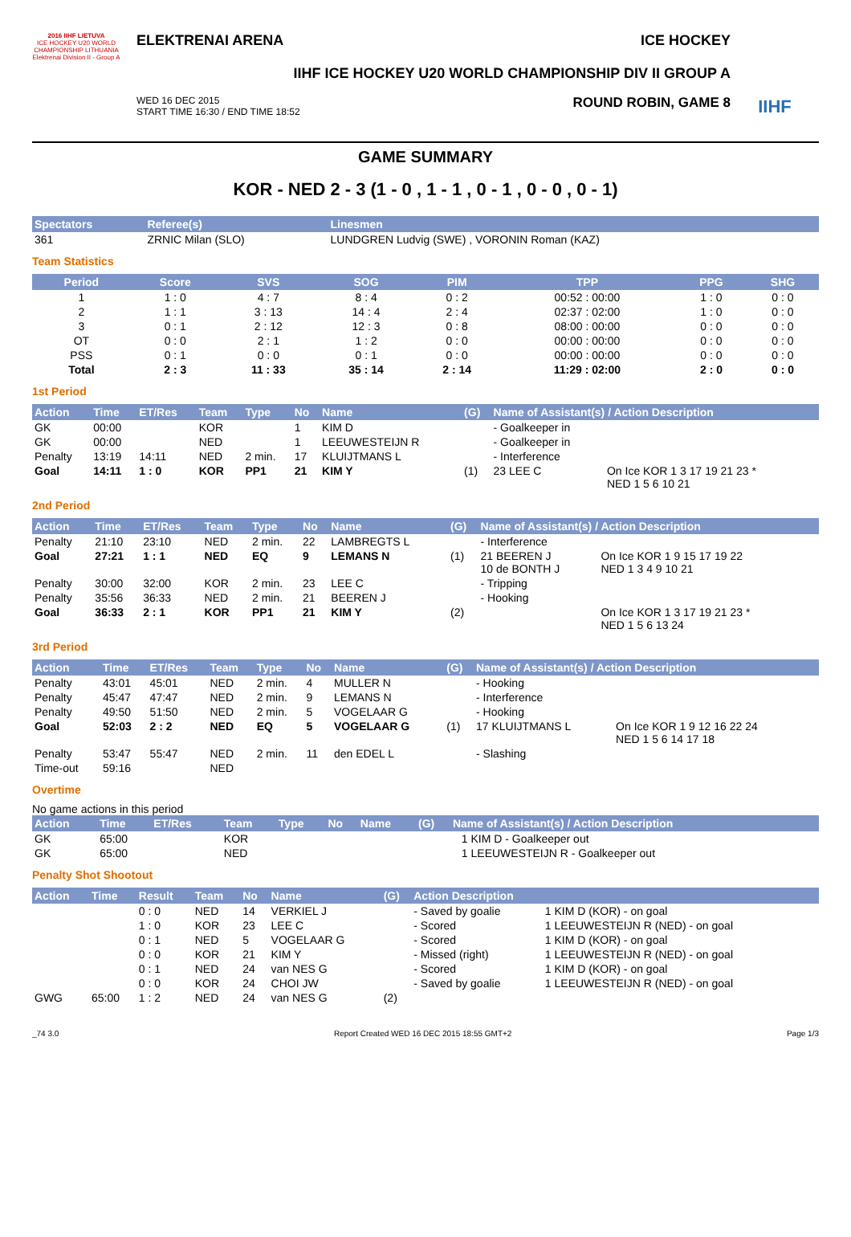2016 IIHF LIETUVA
ICE HOCKEY U20 WORLD CHAMPIONSHIP LITHUANIA Elektrenai Division II - Group A
ELEKTRENAI ARENA ICE HOCKEY
IIHF ICE HOCKEY U20 WORLD CHAMPIONSHIP DIV II GROUP A
WED 16 DEC 2015
START TIME 16:30 / END TIME 18:52
ROUND ROBIN, GAME 8
IIHF
GAME SUMMARY
KOR - NED 2 - 3 (1 - 0 , 1 - 1 , 0 - 1 , 0 - 0 , 0 - 1)
| Spectators | Referee(s) | Linesmen |
| --- | --- | --- |
| 361 | ZRNIC Milan (SLO) | LUNDGREN Ludvig (SWE) , VORONIN Roman (KAZ) |
Team Statistics
| Period | Score | SVS | SOG | PIM | TPP | PPG | SHG |
| --- | --- | --- | --- | --- | --- | --- | --- |
| 1 | 1 : 0 | 4 : 7 | 8 : 4 | 0 : 2 | 00:52 : 00:00 | 1 : 0 | 0 : 0 |
| 2 | 1 : 1 | 3 : 13 | 14 : 4 | 2 : 4 | 02:37 : 02:00 | 1 : 0 | 0 : 0 |
| 3 | 0 : 1 | 2 : 12 | 12 : 3 | 0 : 8 | 08:00 : 00:00 | 0 : 0 | 0 : 0 |
| OT | 0 : 0 | 2 : 1 | 1 : 2 | 0 : 0 | 00:00 : 00:00 | 0 : 0 | 0 : 0 |
| PSS | 0 : 1 | 0 : 0 | 0 : 1 | 0 : 0 | 00:00 : 00:00 | 0 : 0 | 0 : 0 |
| Total | 2 : 3 | 11 : 33 | 35 : 14 | 2 : 14 | 11:29 : 02:00 | 2 : 0 | 0 : 0 |
1st Period
| Action | Time | ET/Res | Team | Type | No | Name | (G) | Name of Assistant(s) / Action Description | |
| --- | --- | --- | --- | --- | --- | --- | --- | --- | --- |
| GK | 00:00 | | KOR | | 1 | KIM D | | - Goalkeeper in | |
| GK | 00:00 | | NED | | 1 | LEEUWESTEIJN R | | - Goalkeeper in | |
| Penalty | 13:19 | 14:11 | NED | 2 min. | 17 | KLUIJTMANS L | | - Interference | |
| Goal | 14:11 | 1 : 0 | KOR | PP1 | 21 | KIM Y | (1) | 23 LEE C | On Ice KOR 1 3 17 19 21 23 * NED 1 5 6 10 21 |
2nd Period
| Action | Time | ET/Res | Team | Type | No | Name | (G) | Name of Assistant(s) / Action Description | |
| --- | --- | --- | --- | --- | --- | --- | --- | --- | --- |
| Penalty | 21:10 | 23:10 | NED | 2 min. | 22 | LAMBREGTS L | | - Interference | |
| Goal | 27:21 | 1 : 1 | NED | EQ | 9 | LEMANS N | (1) | 21 BEEREN J 10 de BONTH J | On Ice KOR 1 9 15 17 19 22 NED 1 3 4 9 10 21 |
| Penalty | 30:00 | 32:00 | KOR | 2 min. | 23 | LEE C | | - Tripping | |
| Penalty | 35:56 | 36:33 | NED | 2 min. | 21 | BEEREN J | | - Hooking | |
| Goal | 36:33 | 2 : 1 | KOR | PP1 | 21 | KIM Y | (2) | | On Ice KOR 1 3 17 19 21 23 * NED 1 5 6 13 24 |
3rd Period
| Action | Time | ET/Res | Team | Type | No | Name | (G) | Name of Assistant(s) / Action Description | |
| --- | --- | --- | --- | --- | --- | --- | --- | --- | --- |
| Penalty | 43:01 | 45:01 | NED | 2 min. | 4 | MULLER N | | - Hooking | |
| Penalty | 45:47 | 47:47 | NED | 2 min. | 9 | LEMANS N | | - Interference | |
| Penalty | 49:50 | 51:50 | NED | 2 min. | 5 | VOGELAAR G | | - Hooking | |
| Goal | 52:03 | 2 : 2 | NED | EQ | 5 | VOGELAAR G | (1) | 17 KLUIJTMANS L | On Ice KOR 1 9 12 16 22 24 NED 1 5 6 14 17 18 |
| Penalty | 53:47 | 55:47 | NED | 2 min. | 11 | den EDEL L | | - Slashing | |
| Time-out | 59:16 | | NED | | | | | | |
Overtime
No game actions in this period
| Action | Time | ET/Res | Team | Type | No | Name | (G) | Name of Assistant(s) / Action Description | |
| --- | --- | --- | --- | --- | --- | --- | --- | --- | --- |
| GK | 65:00 | | KOR | | | | | | 1 KIM D - Goalkeeper out |
| GK | 65:00 | | NED | | | | | | 1 LEEUWESTEIJN R - Goalkeeper out |
Penalty Shot Shootout
| Action | Time | Result | Team | No | Name | (G) | Action Description | |
| --- | --- | --- | --- | --- | --- | --- | --- | --- |
| | | 0 : 0 | NED | 14 | VERKIEL J | | - Saved by goalie | 1 KIM D (KOR) - on goal |
| | | 1 : 0 | KOR | 23 | LEE C | | - Scored | 1 LEEUWESTEIJN R (NED) - on goal |
| | | 0 : 1 | NED | 5 | VOGELAAR G | | - Scored | 1 KIM D (KOR) - on goal |
| | | 0 : 0 | KOR | 21 | KIM Y | | - Missed (right) | 1 LEEUWESTEIJN R (NED) - on goal |
| | | 0 : 1 | NED | 24 | van NES G | | - Scored | 1 KIM D (KOR) - on goal |
| | | 0 : 0 | KOR | 24 | CHOI JW | | - Saved by goalie | 1 LEEUWESTEIJN R (NED) - on goal |
| GWG | 65:00 | 1 : 2 | NED | 24 | van NES G | (2) | | |
_74 3.0 Report Created WED 16 DEC 2015 18:55 GMT+2 Page 1/3